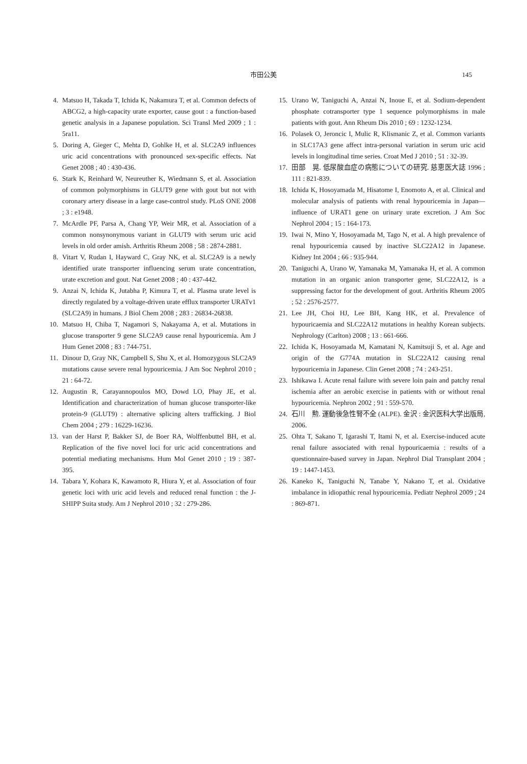市田公美
145
4. Matsuo H, Takada T, Ichida K, Nakamura T, et al. Common defects of ABCG2, a high-capacity urate exporter, cause gout : a function-based genetic analysis in a Japanese population. Sci Transl Med 2009 ; 1 : 5ra11.
5. Doring A, Gieger C, Mehta D, Gohlke H, et al. SLC2A9 influences uric acid concentrations with pronounced sex-specific effects. Nat Genet 2008 ; 40 : 430-436.
6. Stark K, Reinhard W, Neureuther K, Wiedmann S, et al. Association of common polymorphisms in GLUT9 gene with gout but not with coronary artery disease in a large case-control study. PLoS ONE 2008 ; 3 : e1948.
7. McArdle PF, Parsa A, Chang YP, Weir MR, et al. Association of a common nonsynonymous variant in GLUT9 with serum uric acid levels in old order amish. Arthritis Rheum 2008 ; 58 : 2874-2881.
8. Vitart V, Rudan I, Hayward C, Gray NK, et al. SLC2A9 is a newly identified urate transporter influencing serum urate concentration, urate excretion and gout. Nat Genet 2008 ; 40 : 437-442.
9. Anzai N, Ichida K, Jutabha P, Kimura T, et al. Plasma urate level is directly regulated by a voltage-driven urate efflux transporter URATv1 (SLC2A9) in humans. J Biol Chem 2008 ; 283 : 26834-26838.
10. Matsuo H, Chiba T, Nagamori S, Nakayama A, et al. Mutations in glucose transporter 9 gene SLC2A9 cause renal hypouricemia. Am J Hum Genet 2008 ; 83 : 744-751.
11. Dinour D, Gray NK, Campbell S, Shu X, et al. Homozygous SLC2A9 mutations cause severe renal hypouricemia. J Am Soc Nephrol 2010 ; 21 : 64-72.
12. Augustin R, Carayannopoulos MO, Dowd LO, Phay JE, et al. Identification and characterization of human glucose transporter-like protein-9 (GLUT9) : alternative splicing alters trafficking. J Biol Chem 2004 ; 279 : 16229-16236.
13. van der Harst P, Bakker SJ, de Boer RA, Wolffenbuttel BH, et al. Replication of the five novel loci for uric acid concentrations and potential mediating mechanisms. Hum Mol Genet 2010 ; 19 : 387-395.
14. Tabara Y, Kohara K, Kawamoto R, Hiura Y, et al. Association of four genetic loci with uric acid levels and reduced renal function : the J-SHIPP Suita study. Am J Nephrol 2010 ; 32 : 279-286.
15. Urano W, Taniguchi A, Anzai N, Inoue E, et al. Sodium-dependent phosphate cotransporter type 1 sequence polymorphisms in male patients with gout. Ann Rheum Dis 2010 ; 69 : 1232-1234.
16. Polasek O, Jeroncic I, Mulic R, Klismanic Z, et al. Common variants in SLC17A3 gene affect intra-personal variation in serum uric acid levels in longitudinal time series. Croat Med J 2010 ; 51 : 32-39.
17. 田部　晃. 低尿酸血症の病態についての研究. 慈恵医大誌 1996 ; 111 : 821-839.
18. Ichida K, Hosoyamada M, Hisatome I, Enomoto A, et al. Clinical and molecular analysis of patients with renal hypouricemia in Japan—influence of URAT1 gene on urinary urate excretion. J Am Soc Nephrol 2004 ; 15 : 164-173.
19. Iwai N, Mino Y, Hosoyamada M, Tago N, et al. A high prevalence of renal hypouricemia caused by inactive SLC22A12 in Japanese. Kidney Int 2004 ; 66 : 935-944.
20. Taniguchi A, Urano W, Yamanaka M, Yamanaka H, et al. A common mutation in an organic anion transporter gene, SLC22A12, is a suppressing factor for the development of gout. Arthritis Rheum 2005 ; 52 : 2576-2577.
21. Lee JH, Choi HJ, Lee BH, Kang HK, et al. Prevalence of hypouricaemia and SLC22A12 mutations in healthy Korean subjects. Nephrology (Carlton) 2008 ; 13 : 661-666.
22. Ichida K, Hosoyamada M, Kamatani N, Kamitsuji S, et al. Age and origin of the G774A mutation in SLC22A12 causing renal hypouricemia in Japanese. Clin Genet 2008 ; 74 : 243-251.
23. Ishikawa I. Acute renal failure with severe loin pain and patchy renal ischemia after an aerobic exercise in patients with or without renal hypouricemia. Nephron 2002 ; 91 : 559-570.
24. 石川　勲. 運動後急性腎不全 (ALPE). 金沢 : 金沢医科大学出版局, 2006.
25. Ohta T, Sakano T, Igarashi T, Itami N, et al. Exercise-induced acute renal failure associated with renal hypouricaemia : results of a questionnaire-based survey in Japan. Nephrol Dial Transplant 2004 ; 19 : 1447-1453.
26. Kaneko K, Taniguchi N, Tanabe Y, Nakano T, et al. Oxidative imbalance in idiopathic renal hypouricemia. Pediatr Nephrol 2009 ; 24 : 869-871.